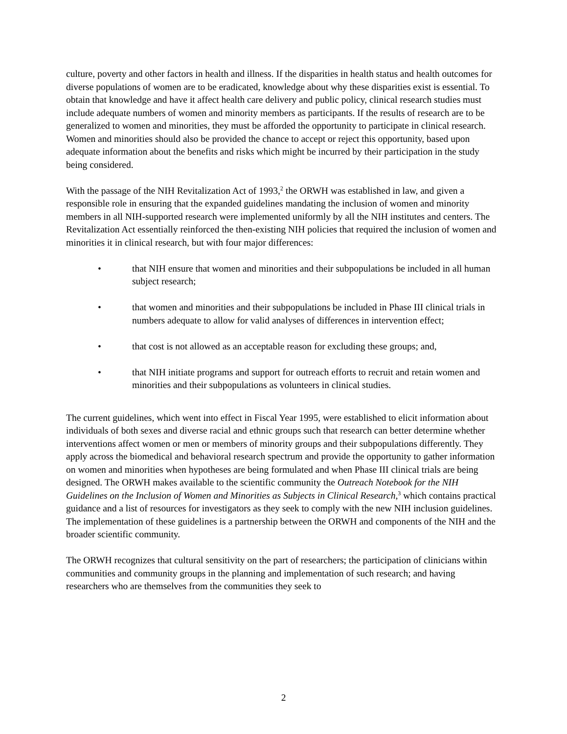culture, poverty and other factors in health and illness. If the disparities in health status and health outcomes for diverse populations of women are to be eradicated, knowledge about why these disparities exist is essential. To obtain that knowledge and have it affect health care delivery and public policy, clinical research studies must include adequate numbers of women and minority members as participants. If the results of research are to be generalized to women and minorities, they must be afforded the opportunity to participate in clinical research. Women and minorities should also be provided the chance to accept or reject this opportunity, based upon adequate information about the benefits and risks which might be incurred by their participation in the study being considered.
With the passage of the NIH Revitalization Act of 1993,<sup>2</sup> the ORWH was established in law, and given a responsible role in ensuring that the expanded guidelines mandating the inclusion of women and minority members in all NIH-supported research were implemented uniformly by all the NIH institutes and centers. The Revitalization Act essentially reinforced the then-existing NIH policies that required the inclusion of women and minorities it in clinical research, but with four major differences:
• that NIH ensure that women and minorities and their subpopulations be included in all human subject research;
• that women and minorities and their subpopulations be included in Phase III clinical trials in numbers adequate to allow for valid analyses of differences in intervention effect;
• that cost is not allowed as an acceptable reason for excluding these groups; and,
• that NIH initiate programs and support for outreach efforts to recruit and retain women and minorities and their subpopulations as volunteers in clinical studies.
The current guidelines, which went into effect in Fiscal Year 1995, were established to elicit information about individuals of both sexes and diverse racial and ethnic groups such that research can better determine whether interventions affect women or men or members of minority groups and their subpopulations differently. They apply across the biomedical and behavioral research spectrum and provide the opportunity to gather information on women and minorities when hypotheses are being formulated and when Phase III clinical trials are being designed. The ORWH makes available to the scientific community the Outreach Notebook for the NIH Guidelines on the Inclusion of Women and Minorities as Subjects in Clinical Research,<sup>3</sup> which contains practical guidance and a list of resources for investigators as they seek to comply with the new NIH inclusion guidelines. The implementation of these guidelines is a partnership between the ORWH and components of the NIH and the broader scientific community.
The ORWH recognizes that cultural sensitivity on the part of researchers; the participation of clinicians within communities and community groups in the planning and implementation of such research; and having researchers who are themselves from the communities they seek to
2